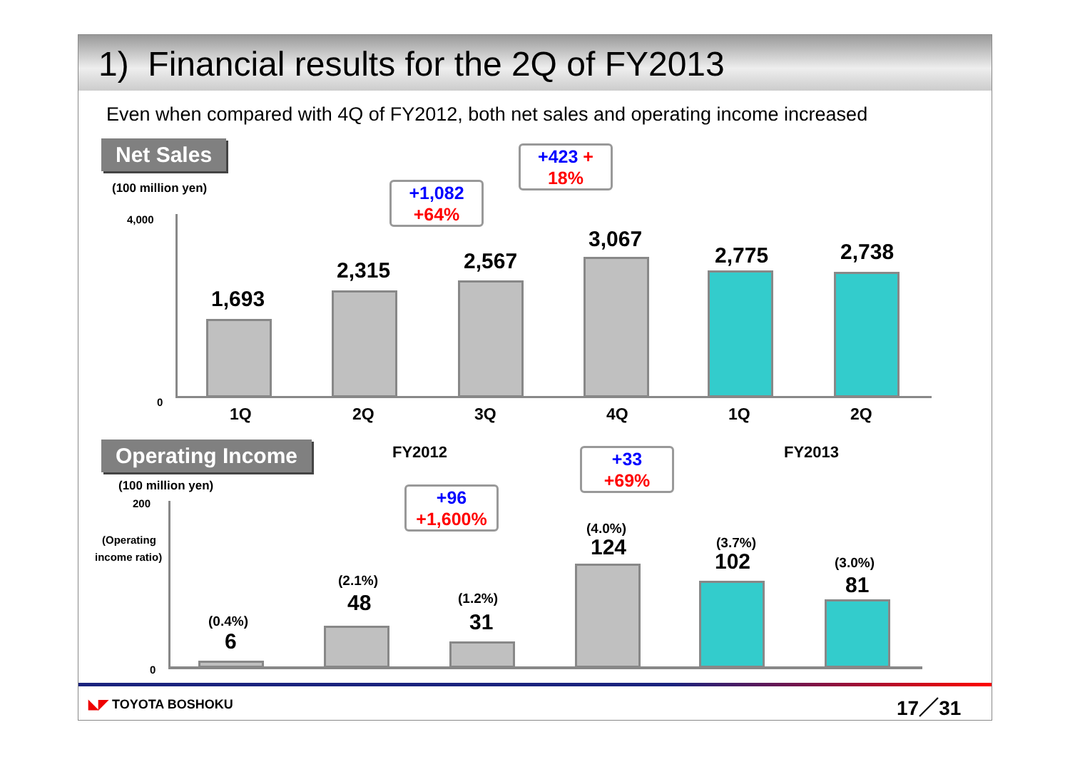1) Financial results for the 2Q of FY2013
Even when compared with 4Q of FY2012, both net sales and operating income increased
Net Sales
(100 million yen)
4,000
0
1,693
2,315 2,567
3,067
2,775 2,738
+423 +
18%
+1,082
+64%
1Q 2Q 3Q 4Q 1Q 2Q
FY2012 FY2013
Operating Income
(100 million yen)
200
(Operating
income ratio)
0
(0.4%)
6
(2.1%)
48 (1.2%)
31
(4.0%)
124 (3.7%)
102 (3.0%)
81
+33
+69%
+96
+1,600%
◣◤ TOYOTA BOSHOKU 17／31